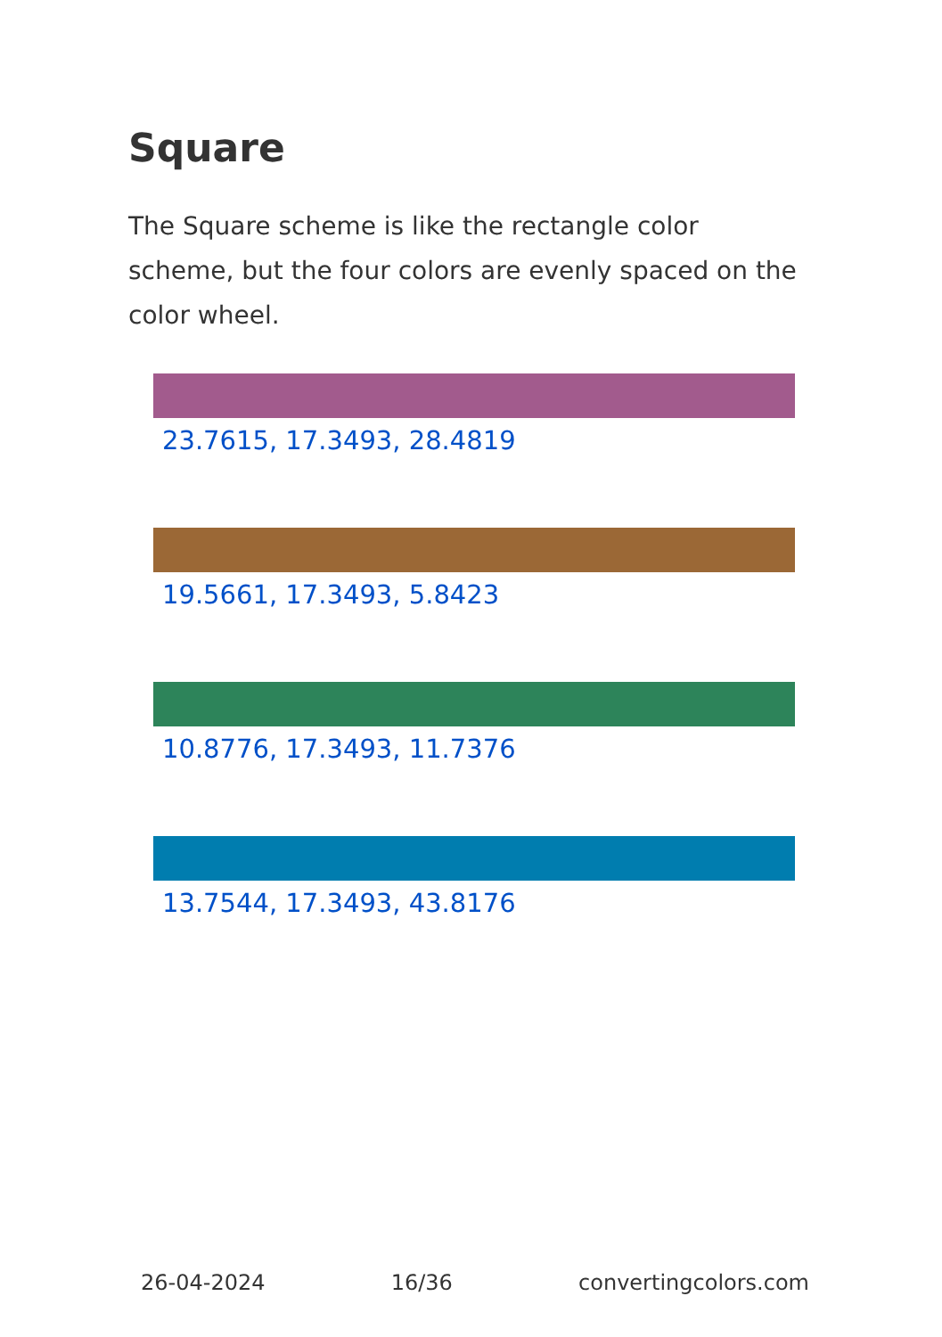Square
The Square scheme is like the rectangle color scheme, but the four colors are evenly spaced on the color wheel.
23.7615, 17.3493, 28.4819
19.5661, 17.3493, 5.8423
10.8776, 17.3493, 11.7376
13.7544, 17.3493, 43.8176
26-04-2024 16/36 convertingcolors.com